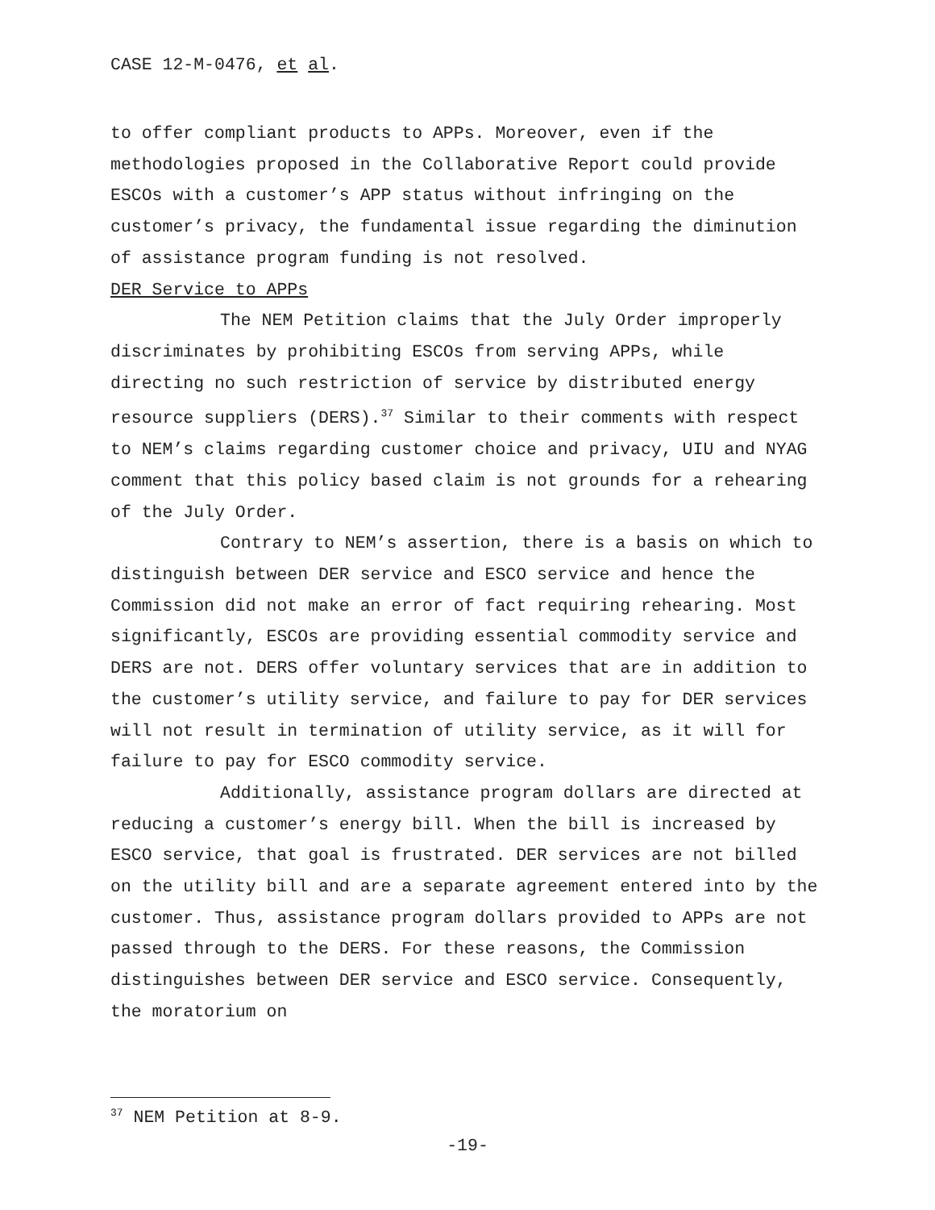CASE 12-M-0476, et al.
to offer compliant products to APPs. Moreover, even if the methodologies proposed in the Collaborative Report could provide ESCOs with a customer’s APP status without infringing on the customer’s privacy, the fundamental issue regarding the diminution of assistance program funding is not resolved.
DER Service to APPs
The NEM Petition claims that the July Order improperly discriminates by prohibiting ESCOs from serving APPs, while directing no such restriction of service by distributed energy resource suppliers (DERS).<sup>37</sup> Similar to their comments with respect to NEM’s claims regarding customer choice and privacy, UIU and NYAG comment that this policy based claim is not grounds for a rehearing of the July Order.
Contrary to NEM’s assertion, there is a basis on which to distinguish between DER service and ESCO service and hence the Commission did not make an error of fact requiring rehearing. Most significantly, ESCOs are providing essential commodity service and DERS are not. DERS offer voluntary services that are in addition to the customer’s utility service, and failure to pay for DER services will not result in termination of utility service, as it will for failure to pay for ESCO commodity service.
Additionally, assistance program dollars are directed at reducing a customer’s energy bill. When the bill is increased by ESCO service, that goal is frustrated. DER services are not billed on the utility bill and are a separate agreement entered into by the customer. Thus, assistance program dollars provided to APPs are not passed through to the DERS. For these reasons, the Commission distinguishes between DER service and ESCO service. Consequently, the moratorium on
<sup>37</sup> NEM Petition at 8-9.
-19-